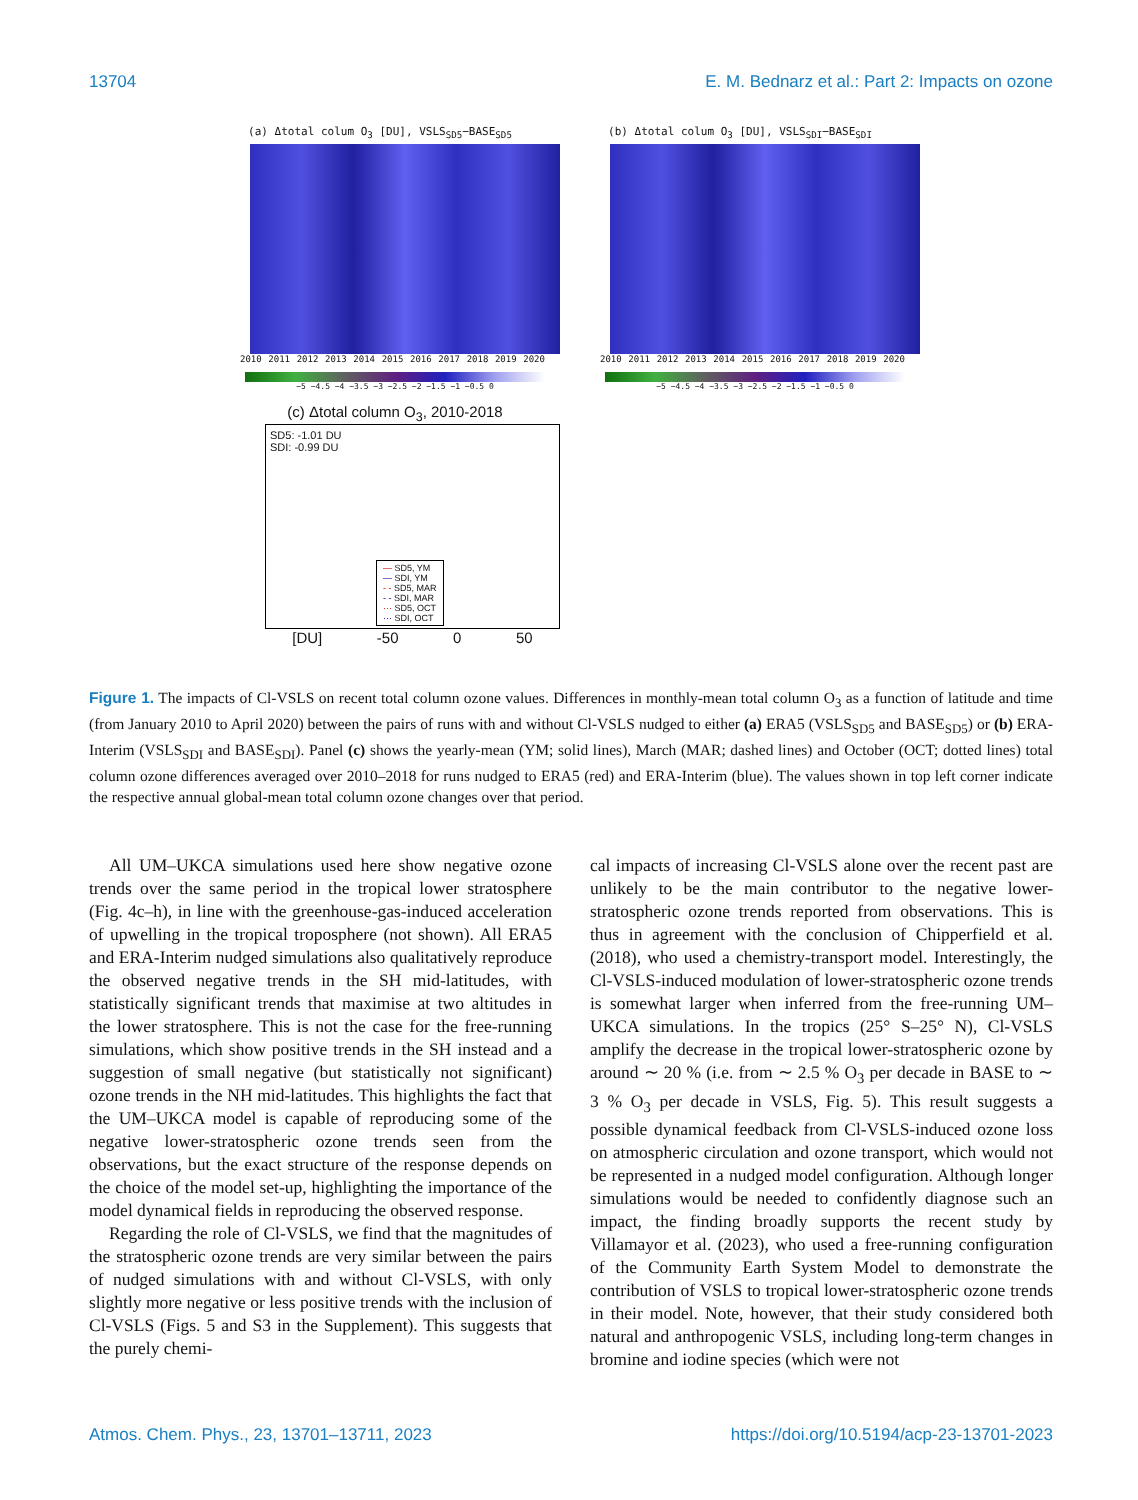13704 E. M. Bednarz et al.: Part 2: Impacts on ozone
(a) Δtotal colum O<sub>3</sub> [DU], VSLS<sub>SD5</sub>−BASE<sub>SD5</sub>
2010 2011 2012 2013 2014 2015 2016 2017 2018 2019 2020
−5 −4.5 −4 −3.5 −3 −2.5 −2 −1.5 −1 −0.5 0
(b) Δtotal colum O<sub>3</sub> [DU], VSLS<sub>SDI</sub>−BASE<sub>SDI</sub>
2010 2011 2012 2013 2014 2015 2016 2017 2018 2019 2020
−5 −4.5 −4 −3.5 −3 −2.5 −2 −1.5 −1 −0.5 0
(c) Δtotal column O<sub>3</sub>, 2010-2018
SD5: -1.01 DU
SDI: -0.99 DU
— SD5, YM
— SDI, YM
- - SD5, MAR
- - SDI, MAR
··· SD5, OCT
··· SDI, OCT
[DU] -50 0 50
Figure 1. The impacts of Cl-VSLS on recent total column ozone values. Differences in monthly-mean total column O<sub>3</sub> as a function of latitude and time (from January 2010 to April 2020) between the pairs of runs with and without Cl-VSLS nudged to either (a) ERA5 (VSLS<sub>SD5</sub> and BASE<sub>SD5</sub>) or (b) ERA-Interim (VSLS<sub>SDI</sub> and BASE<sub>SDI</sub>). Panel (c) shows the yearly-mean (YM; solid lines), March (MAR; dashed lines) and October (OCT; dotted lines) total column ozone differences averaged over 2010–2018 for runs nudged to ERA5 (red) and ERA-Interim (blue). The values shown in top left corner indicate the respective annual global-mean total column ozone changes over that period.
All UM–UKCA simulations used here show negative ozone trends over the same period in the tropical lower stratosphere (Fig. 4c–h), in line with the greenhouse-gas-induced acceleration of upwelling in the tropical troposphere (not shown). All ERA5 and ERA-Interim nudged simulations also qualitatively reproduce the observed negative trends in the SH mid-latitudes, with statistically significant trends that maximise at two altitudes in the lower stratosphere. This is not the case for the free-running simulations, which show positive trends in the SH instead and a suggestion of small negative (but statistically not significant) ozone trends in the NH mid-latitudes. This highlights the fact that the UM–UKCA model is capable of reproducing some of the negative lower-stratospheric ozone trends seen from the observations, but the exact structure of the response depends on the choice of the model set-up, highlighting the importance of the model dynamical fields in reproducing the observed response.
Regarding the role of Cl-VSLS, we find that the magnitudes of the stratospheric ozone trends are very similar between the pairs of nudged simulations with and without Cl-VSLS, with only slightly more negative or less positive trends with the inclusion of Cl-VSLS (Figs. 5 and S3 in the Supplement). This suggests that the purely chemi-
cal impacts of increasing Cl-VSLS alone over the recent past are unlikely to be the main contributor to the negative lower-stratospheric ozone trends reported from observations. This is thus in agreement with the conclusion of Chipperfield et al. (2018), who used a chemistry-transport model. Interestingly, the Cl-VSLS-induced modulation of lower-stratospheric ozone trends is somewhat larger when inferred from the free-running UM–UKCA simulations. In the tropics (25° S–25° N), Cl-VSLS amplify the decrease in the tropical lower-stratospheric ozone by around ∼ 20 % (i.e. from ∼ 2.5 % O<sub>3</sub> per decade in BASE to ∼ 3 % O<sub>3</sub> per decade in VSLS, Fig. 5). This result suggests a possible dynamical feedback from Cl-VSLS-induced ozone loss on atmospheric circulation and ozone transport, which would not be represented in a nudged model configuration. Although longer simulations would be needed to confidently diagnose such an impact, the finding broadly supports the recent study by Villamayor et al. (2023), who used a free-running configuration of the Community Earth System Model to demonstrate the contribution of VSLS to tropical lower-stratospheric ozone trends in their model. Note, however, that their study considered both natural and anthropogenic VSLS, including long-term changes in bromine and iodine species (which were not
Atmos. Chem. Phys., 23, 13701–13711, 2023 https://doi.org/10.5194/acp-23-13701-2023